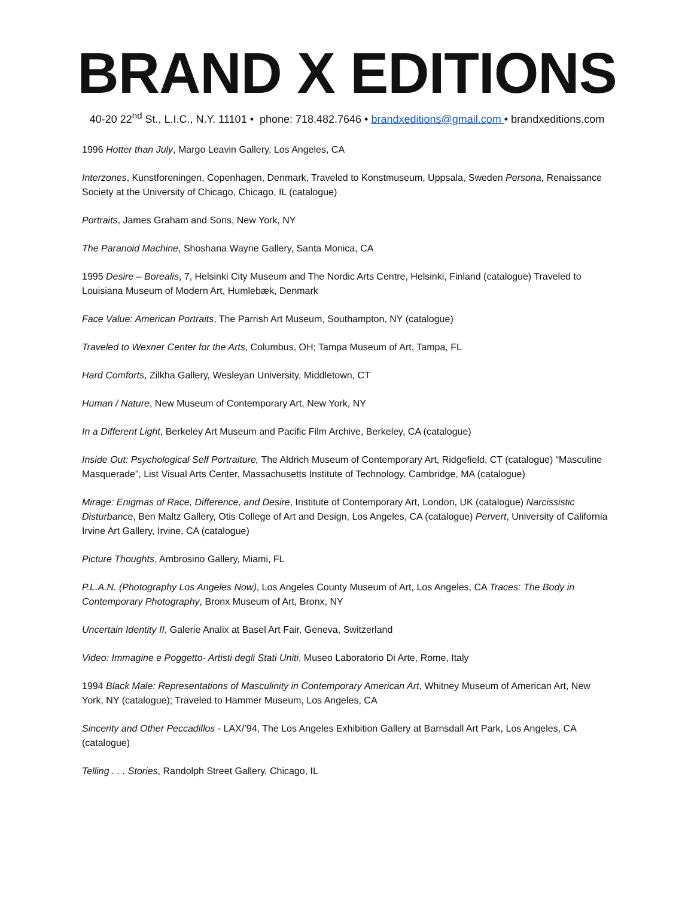BRAND X EDITIONS
40-20 22<sup>nd</sup> St., L.I.C., N.Y. 11101 • phone: 718.482.7646 • brandxeditions@gmail.com • brandxeditions.com
1996 Hotter than July, Margo Leavin Gallery, Los Angeles, CA
Interzones, Kunstforeningen, Copenhagen, Denmark, Traveled to Konstmuseum, Uppsala, Sweden Persona, Renaissance Society at the University of Chicago, Chicago, IL (catalogue)
Portraits, James Graham and Sons, New York, NY
The Paranoid Machine, Shoshana Wayne Gallery, Santa Monica, CA
1995 Desire – Borealis, 7, Helsinki City Museum and The Nordic Arts Centre, Helsinki, Finland (catalogue) Traveled to Louisiana Museum of Modern Art, Humlebæk, Denmark
Face Value: American Portraits, The Parrish Art Museum, Southampton, NY (catalogue)
Traveled to Wexner Center for the Arts, Columbus, OH; Tampa Museum of Art, Tampa, FL
Hard Comforts, Zilkha Gallery, Wesleyan University, Middletown, CT
Human / Nature, New Museum of Contemporary Art, New York, NY
In a Different Light, Berkeley Art Museum and Pacific Film Archive, Berkeley, CA (catalogue)
Inside Out: Psychological Self Portraiture, The Aldrich Museum of Contemporary Art, Ridgefield, CT (catalogue) “Masculine Masquerade”, List Visual Arts Center, Massachusetts Institute of Technology, Cambridge, MA (catalogue)
Mirage: Enigmas of Race, Difference, and Desire, Institute of Contemporary Art, London, UK (catalogue) Narcissistic Disturbance, Ben Maltz Gallery, Otis College of Art and Design, Los Angeles, CA (catalogue) Pervert, University of California Irvine Art Gallery, Irvine, CA (catalogue)
Picture Thoughts, Ambrosino Gallery, Miami, FL
P.L.A.N. (Photography Los Angeles Now), Los Angeles County Museum of Art, Los Angeles, CA Traces: The Body in Contemporary Photography, Bronx Museum of Art, Bronx, NY
Uncertain Identity II, Galerie Analix at Basel Art Fair, Geneva, Switzerland
Video: Immagine e Poggetto- Artisti degli Stati Uniti, Museo Laboratorio Di Arte, Rome, Italy
1994 Black Male: Representations of Masculinity in Contemporary American Art, Whitney Museum of American Art, New York, NY (catalogue); Traveled to Hammer Museum, Los Angeles, CA
Sincerity and Other Peccadillos - LAX/’94, The Los Angeles Exhibition Gallery at Barnsdall Art Park, Los Angeles, CA (catalogue)
Telling . . . Stories, Randolph Street Gallery, Chicago, IL